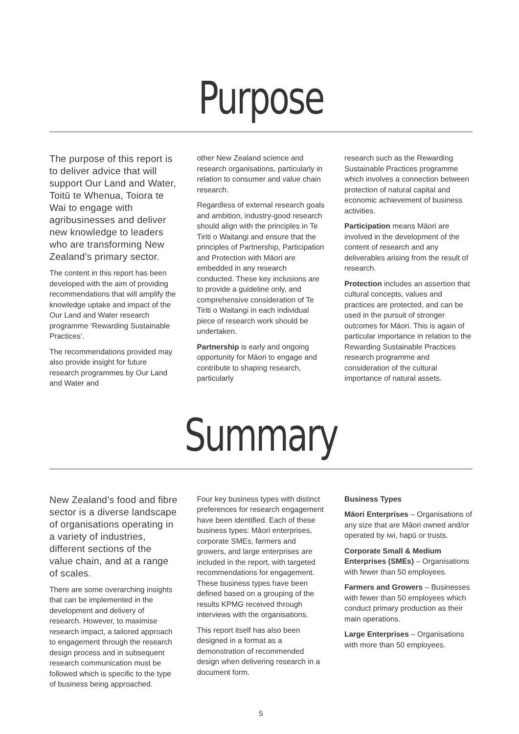Purpose
The purpose of this report is to deliver advice that will support Our Land and Water, Toitū te Whenua, Toiora te Wai to engage with agribusinesses and deliver new knowledge to leaders who are transforming New Zealand’s primary sector.
The content in this report has been developed with the aim of providing recommendations that will amplify the knowledge uptake and impact of the Our Land and Water research programme ‘Rewarding Sustainable Practices’.
The recommendations provided may also provide insight for future research programmes by Our Land and Water and
other New Zealand science and research organisations, particularly in relation to consumer and value chain research.
Regardless of external research goals and ambition, industry-good research should align with the principles in Te Tiriti o Waitangi and ensure that the principles of Partnership, Participation and Protection with Māori are embedded in any research conducted. These key inclusions are to provide a guideline only, and comprehensive consideration of Te Tiriti o Waitangi in each individual piece of research work should be undertaken.
Partnership is early and ongoing opportunity for Māori to engage and contribute to shaping research, particularly
research such as the Rewarding Sustainable Practices programme which involves a connection between protection of natural capital and economic achievement of business activities.
Participation means Māori are involved in the development of the content of research and any deliverables arising from the result of research.
Protection includes an assertion that cultural concepts, values and practices are protected, and can be used in the pursuit of stronger outcomes for Māori. This is again of particular importance in relation to the Rewarding Sustainable Practices research programme and consideration of the cultural importance of natural assets.
Summary
New Zealand’s food and fibre sector is a diverse landscape of organisations operating in a variety of industries, different sections of the value chain, and at a range of scales.
There are some overarching insights that can be implemented in the development and delivery of research. However, to maximise research impact, a tailored approach to engagement through the research design process and in subsequent research communication must be followed which is specific to the type of business being approached.
Four key business types with distinct preferences for research engagement have been identified. Each of these business types: Māori enterprises, corporate SMEs, farmers and growers, and large enterprises are included in the report, with targeted recommendations for engagement. These business types have been defined based on a grouping of the results KPMG received through interviews with the organisations.
This report itself has also been designed in a format as a demonstration of recommended design when delivering research in a document form.
Business Types
Māori Enterprises – Organisations of any size that are Māori owned and/or operated by iwi, hapū or trusts.
Corporate Small & Medium Enterprises (SMEs) – Organisations with fewer than 50 employees.
Farmers and Growers – Businesses with fewer than 50 employees which conduct primary production as their main operations.
Large Enterprises – Organisations with more than 50 employees.
5